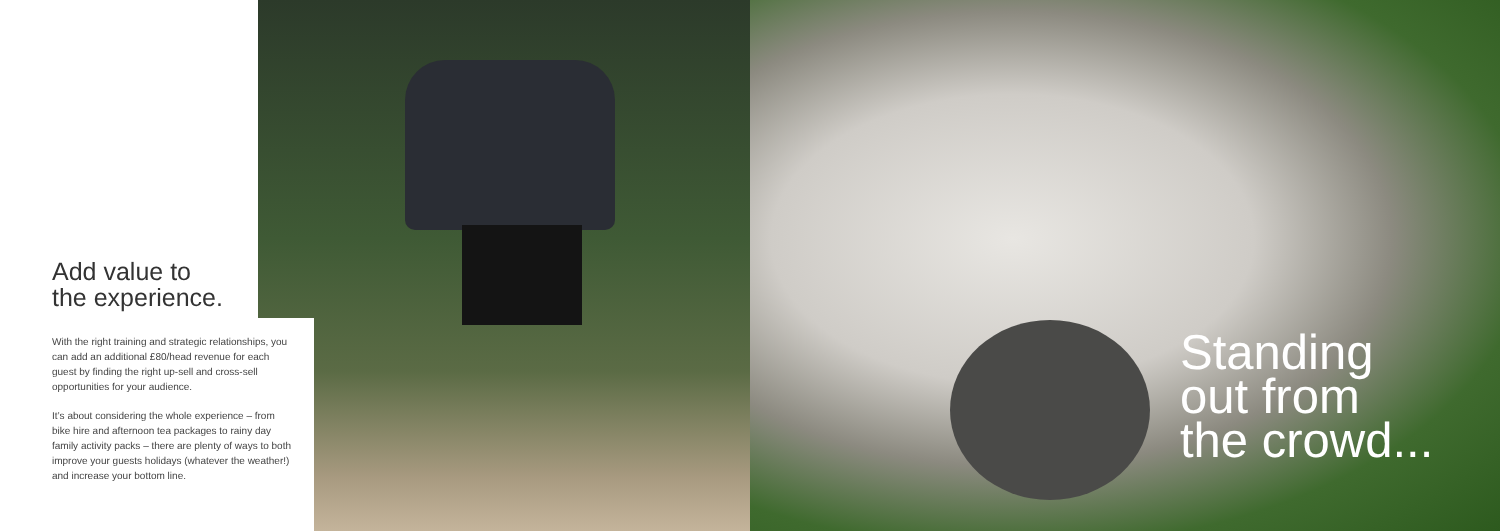Add value to
the experience.
With the right training and strategic relationships, you can add an additional £80/head revenue for each guest by finding the right up-sell and cross-sell opportunities for your audience.
It’s about considering the whole experience – from bike hire and afternoon tea packages to rainy day family activity packs – there are plenty of ways to both improve your guests holidays (whatever the weather!) and increase your bottom line.
Standing
out from
the crowd...